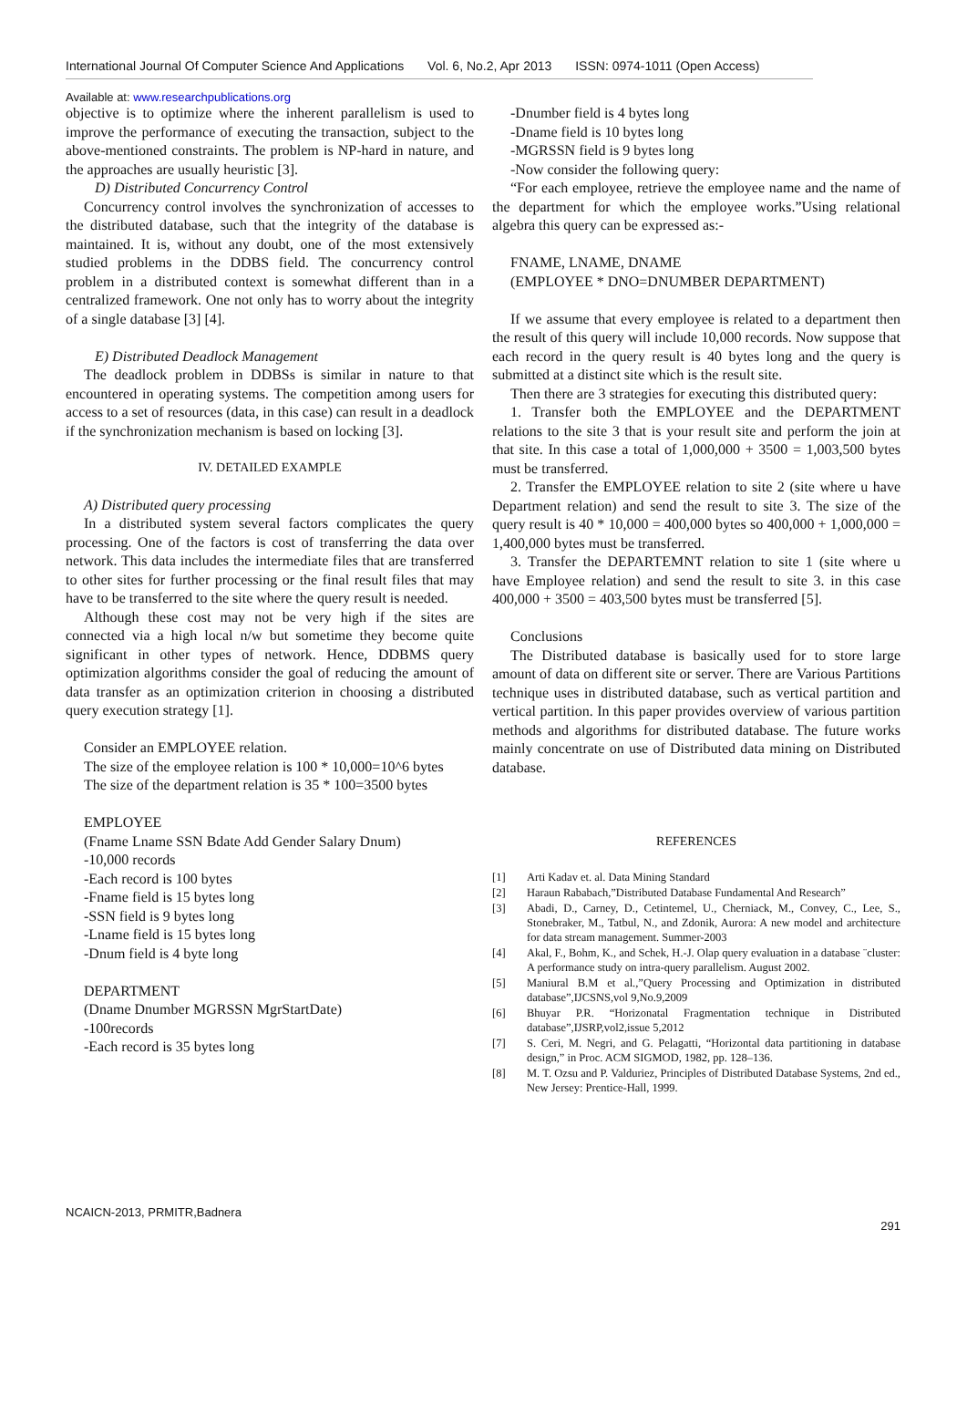International Journal Of Computer Science And Applications Vol. 6, No.2, Apr 2013 ISSN: 0974-1011 (Open Access)
Available at: www.researchpublications.org
objective is to optimize where the inherent parallelism is used to improve the performance of executing the transaction, subject to the above-mentioned constraints. The problem is NP-hard in nature, and the approaches are usually heuristic [3].
D) Distributed Concurrency Control
Concurrency control involves the synchronization of accesses to the distributed database, such that the integrity of the database is maintained. It is, without any doubt, one of the most extensively studied problems in the DDBS field. The concurrency control problem in a distributed context is somewhat different than in a centralized framework. One not only has to worry about the integrity of a single database [3] [4].
E) Distributed Deadlock Management
The deadlock problem in DDBSs is similar in nature to that encountered in operating systems. The competition among users for access to a set of resources (data, in this case) can result in a deadlock if the synchronization mechanism is based on locking [3].
IV. DETAILED EXAMPLE
A) Distributed query processing
In a distributed system several factors complicates the query processing. One of the factors is cost of transferring the data over network. This data includes the intermediate files that are transferred to other sites for further processing or the final result files that may have to be transferred to the site where the query result is needed.
Although these cost may not be very high if the sites are connected via a high local n/w but sometime they become quite significant in other types of network. Hence, DDBMS query optimization algorithms consider the goal of reducing the amount of data transfer as an optimization criterion in choosing a distributed query execution strategy [1].
Consider an EMPLOYEE relation.
The size of the employee relation is 100 * 10,000=10^6 bytes
The size of the department relation is 35 * 100=3500 bytes
EMPLOYEE
(Fname Lname SSN Bdate Add Gender Salary Dnum)
-10,000 records
-Each record is 100 bytes
-Fname field is 15 bytes long
-SSN field is 9 bytes long
-Lname field is 15 bytes long
-Dnum field is 4 byte long
DEPARTMENT
(Dname Dnumber MGRSSN MgrStartDate)
-100records
-Each record is 35 bytes long
-Dnumber field is 4 bytes long
-Dname field is 10 bytes long
-MGRSSN field is 9 bytes long
-Now consider the following query:
“For each employee, retrieve the employee name and the name of the department for which the employee works.”Using relational algebra this query can be expressed as:-
FNAME, LNAME, DNAME
(EMPLOYEE * DNO=DNUMBER DEPARTMENT)
If we assume that every employee is related to a department then the result of this query will include 10,000 records. Now suppose that each record in the query result is 40 bytes long and the query is submitted at a distinct site which is the result site.
Then there are 3 strategies for executing this distributed query:
1. Transfer both the EMPLOYEE and the DEPARTMENT relations to the site 3 that is your result site and perform the join at that site. In this case a total of 1,000,000 + 3500 = 1,003,500 bytes must be transferred.
2. Transfer the EMPLOYEE relation to site 2 (site where u have Department relation) and send the result to site 3. The size of the query result is 40 * 10,000 = 400,000 bytes so 400,000 + 1,000,000 = 1,400,000 bytes must be transferred.
3. Transfer the DEPARTEMNT relation to site 1 (site where u have Employee relation) and send the result to site 3. in this case 400,000 + 3500 = 403,500 bytes must be transferred [5].
Conclusions
The Distributed database is basically used for to store large amount of data on different site or server. There are Various Partitions technique uses in distributed database, such as vertical partition and vertical partition. In this paper provides overview of various partition methods and algorithms for distributed database. The future works mainly concentrate on use of Distributed data mining on Distributed database.
REFERENCES
[1] Arti Kadav et. al. Data Mining Standard
[2] Haraun Rababach,”Distributed Database Fundamental And Research”
[3] Abadi, D., Carney, D., Cetintemel, U., Cherniack, M., Convey, C., Lee, S., Stonebraker, M., Tatbul, N., and Zdonik, Aurora: A new model and architecture for data stream management. Summer-2003
[4] Akal, F., Bohm, K., and Schek, H.-J. Olap query evaluation in a database ¨cluster: A performance study on intra-query parallelism. August 2002.
[5] Maniural B.M et al.,”Query Processing and Optimization in distributed database”,IJCSNS,vol 9,No.9,2009
[6] Bhuyar P.R. “Horizonatal Fragmentation technique in Distributed database”,IJSRP,vol2,issue 5,2012
[7] S. Ceri, M. Negri, and G. Pelagatti, “Horizontal data partitioning in database design,” in Proc. ACM SIGMOD, 1982, pp. 128–136.
[8] M. T. Ozsu and P. Valduriez, Principles of Distributed Database Systems, 2nd ed., New Jersey: Prentice-Hall, 1999.
NCAICN-2013, PRMITR,Badnera
291